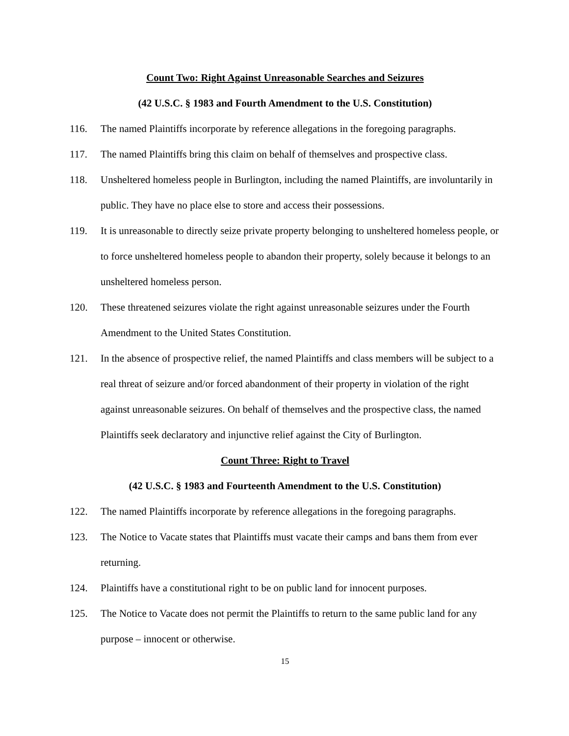Count Two: Right Against Unreasonable Searches and Seizures
(42 U.S.C. § 1983 and Fourth Amendment to the U.S. Constitution)
116. The named Plaintiffs incorporate by reference allegations in the foregoing paragraphs.
117. The named Plaintiffs bring this claim on behalf of themselves and prospective class.
118. Unsheltered homeless people in Burlington, including the named Plaintiffs, are involuntarily in public. They have no place else to store and access their possessions.
119. It is unreasonable to directly seize private property belonging to unsheltered homeless people, or to force unsheltered homeless people to abandon their property, solely because it belongs to an unsheltered homeless person.
120. These threatened seizures violate the right against unreasonable seizures under the Fourth Amendment to the United States Constitution.
121. In the absence of prospective relief, the named Plaintiffs and class members will be subject to a real threat of seizure and/or forced abandonment of their property in violation of the right against unreasonable seizures. On behalf of themselves and the prospective class, the named Plaintiffs seek declaratory and injunctive relief against the City of Burlington.
Count Three: Right to Travel
(42 U.S.C. § 1983 and Fourteenth Amendment to the U.S. Constitution)
122. The named Plaintiffs incorporate by reference allegations in the foregoing paragraphs.
123. The Notice to Vacate states that Plaintiffs must vacate their camps and bans them from ever returning.
124. Plaintiffs have a constitutional right to be on public land for innocent purposes.
125. The Notice to Vacate does not permit the Plaintiffs to return to the same public land for any purpose – innocent or otherwise.
15